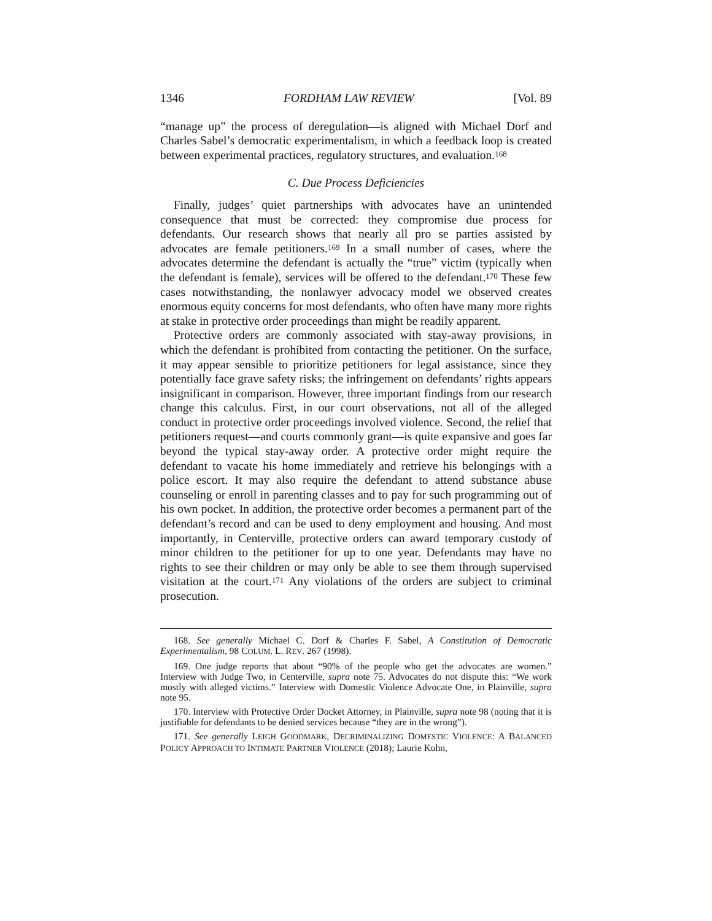1346 FORDHAM LAW REVIEW [Vol. 89
“manage up” the process of deregulation—is aligned with Michael Dorf and Charles Sabel’s democratic experimentalism, in which a feedback loop is created between experimental practices, regulatory structures, and evaluation.<sup>168</sup>
C. Due Process Deficiencies
Finally, judges’ quiet partnerships with advocates have an unintended consequence that must be corrected: they compromise due process for defendants. Our research shows that nearly all pro se parties assisted by advocates are female petitioners.<sup>169</sup> In a small number of cases, where the advocates determine the defendant is actually the “true” victim (typically when the defendant is female), services will be offered to the defendant.<sup>170</sup> These few cases notwithstanding, the nonlawyer advocacy model we observed creates enormous equity concerns for most defendants, who often have many more rights at stake in protective order proceedings than might be readily apparent.
Protective orders are commonly associated with stay-away provisions, in which the defendant is prohibited from contacting the petitioner. On the surface, it may appear sensible to prioritize petitioners for legal assistance, since they potentially face grave safety risks; the infringement on defendants’ rights appears insignificant in comparison. However, three important findings from our research change this calculus. First, in our court observations, not all of the alleged conduct in protective order proceedings involved violence. Second, the relief that petitioners request—and courts commonly grant—is quite expansive and goes far beyond the typical stay-away order. A protective order might require the defendant to vacate his home immediately and retrieve his belongings with a police escort. It may also require the defendant to attend substance abuse counseling or enroll in parenting classes and to pay for such programming out of his own pocket. In addition, the protective order becomes a permanent part of the defendant’s record and can be used to deny employment and housing. And most importantly, in Centerville, protective orders can award temporary custody of minor children to the petitioner for up to one year. Defendants may have no rights to see their children or may only be able to see them through supervised visitation at the court.<sup>171</sup> Any violations of the orders are subject to criminal prosecution.
168. See generally Michael C. Dorf & Charles F. Sabel, A Constitution of Democratic Experimentalism, 98 COLUM. L. REV. 267 (1998).
169. One judge reports that about “90% of the people who get the advocates are women.” Interview with Judge Two, in Centerville, supra note 75. Advocates do not dispute this: “We work mostly with alleged victims.” Interview with Domestic Violence Advocate One, in Plainville, supra note 95.
170. Interview with Protective Order Docket Attorney, in Plainville, supra note 98 (noting that it is justifiable for defendants to be denied services because “they are in the wrong”).
171. See generally LEIGH GOODMARK, DECRIMINALIZING DOMESTIC VIOLENCE: A BALANCED POLICY APPROACH TO INTIMATE PARTNER VIOLENCE (2018); Laurie Kohn,